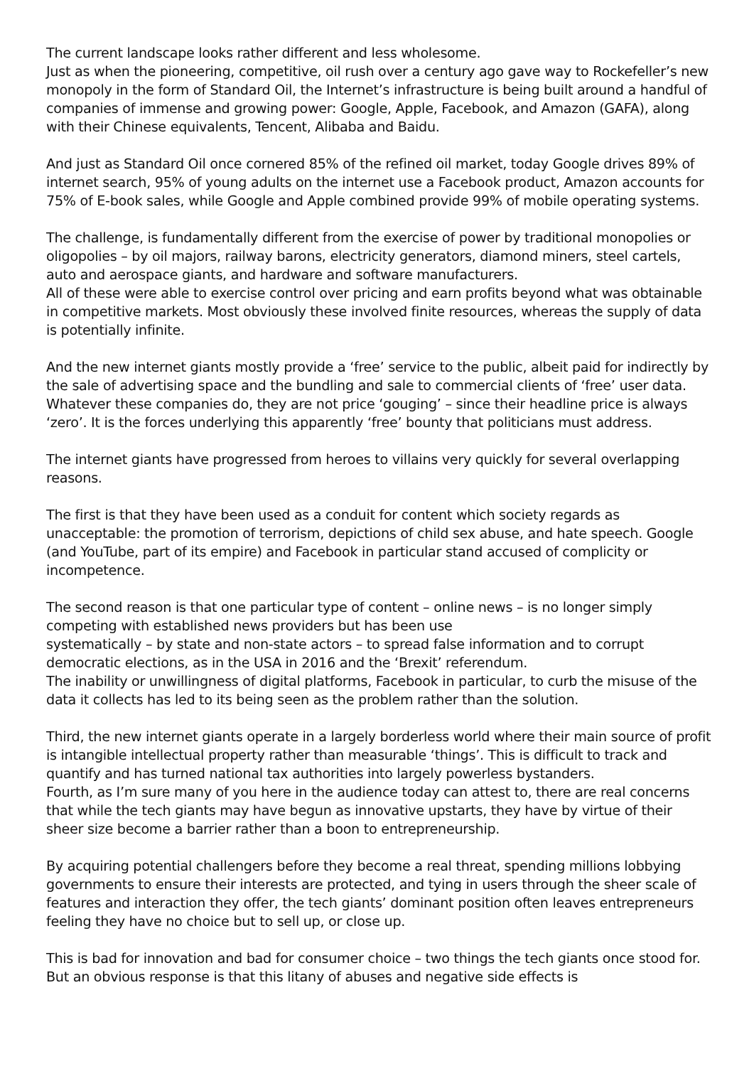The current landscape looks rather different and less wholesome.
Just as when the pioneering, competitive, oil rush over a century ago gave way to Rockefeller’s new monopoly in the form of Standard Oil, the Internet’s infrastructure is being built around a handful of companies of immense and growing power: Google, Apple, Facebook, and Amazon (GAFA), along with their Chinese equivalents, Tencent, Alibaba and Baidu.
And just as Standard Oil once cornered 85% of the refined oil market, today Google drives 89% of internet search, 95% of young adults on the internet use a Facebook product, Amazon accounts for 75% of E-book sales, while Google and Apple combined provide 99% of mobile operating systems.
The challenge, is fundamentally different from the exercise of power by traditional monopolies or oligopolies – by oil majors, railway barons, electricity generators, diamond miners, steel cartels, auto and aerospace giants, and hardware and software manufacturers.
All of these were able to exercise control over pricing and earn profits beyond what was obtainable in competitive markets. Most obviously these involved finite resources, whereas the supply of data is potentially infinite.
And the new internet giants mostly provide a ‘free’ service to the public, albeit paid for indirectly by the sale of advertising space and the bundling and sale to commercial clients of ‘free’ user data. Whatever these companies do, they are not price ‘gouging’ – since their headline price is always ‘zero’. It is the forces underlying this apparently ‘free’ bounty that politicians must address.
The internet giants have progressed from heroes to villains very quickly for several overlapping reasons.
The first is that they have been used as a conduit for content which society regards as unacceptable: the promotion of terrorism, depictions of child sex abuse, and hate speech. Google (and YouTube, part of its empire) and Facebook in particular stand accused of complicity or incompetence.
The second reason is that one particular type of content – online news – is no longer simply competing with established news providers but has been use
systematically – by state and non-state actors – to spread false information and to corrupt democratic elections, as in the USA in 2016 and the ‘Brexit’ referendum.
The inability or unwillingness of digital platforms, Facebook in particular, to curb the misuse of the data it collects has led to its being seen as the problem rather than the solution.
Third, the new internet giants operate in a largely borderless world where their main source of profit is intangible intellectual property rather than measurable ‘things’. This is difficult to track and quantify and has turned national tax authorities into largely powerless bystanders.
Fourth, as I’m sure many of you here in the audience today can attest to, there are real concerns that while the tech giants may have begun as innovative upstarts, they have by virtue of their sheer size become a barrier rather than a boon to entrepreneurship.
By acquiring potential challengers before they become a real threat, spending millions lobbying governments to ensure their interests are protected, and tying in users through the sheer scale of features and interaction they offer, the tech giants’ dominant position often leaves entrepreneurs feeling they have no choice but to sell up, or close up.
This is bad for innovation and bad for consumer choice – two things the tech giants once stood for. But an obvious response is that this litany of abuses and negative side effects is